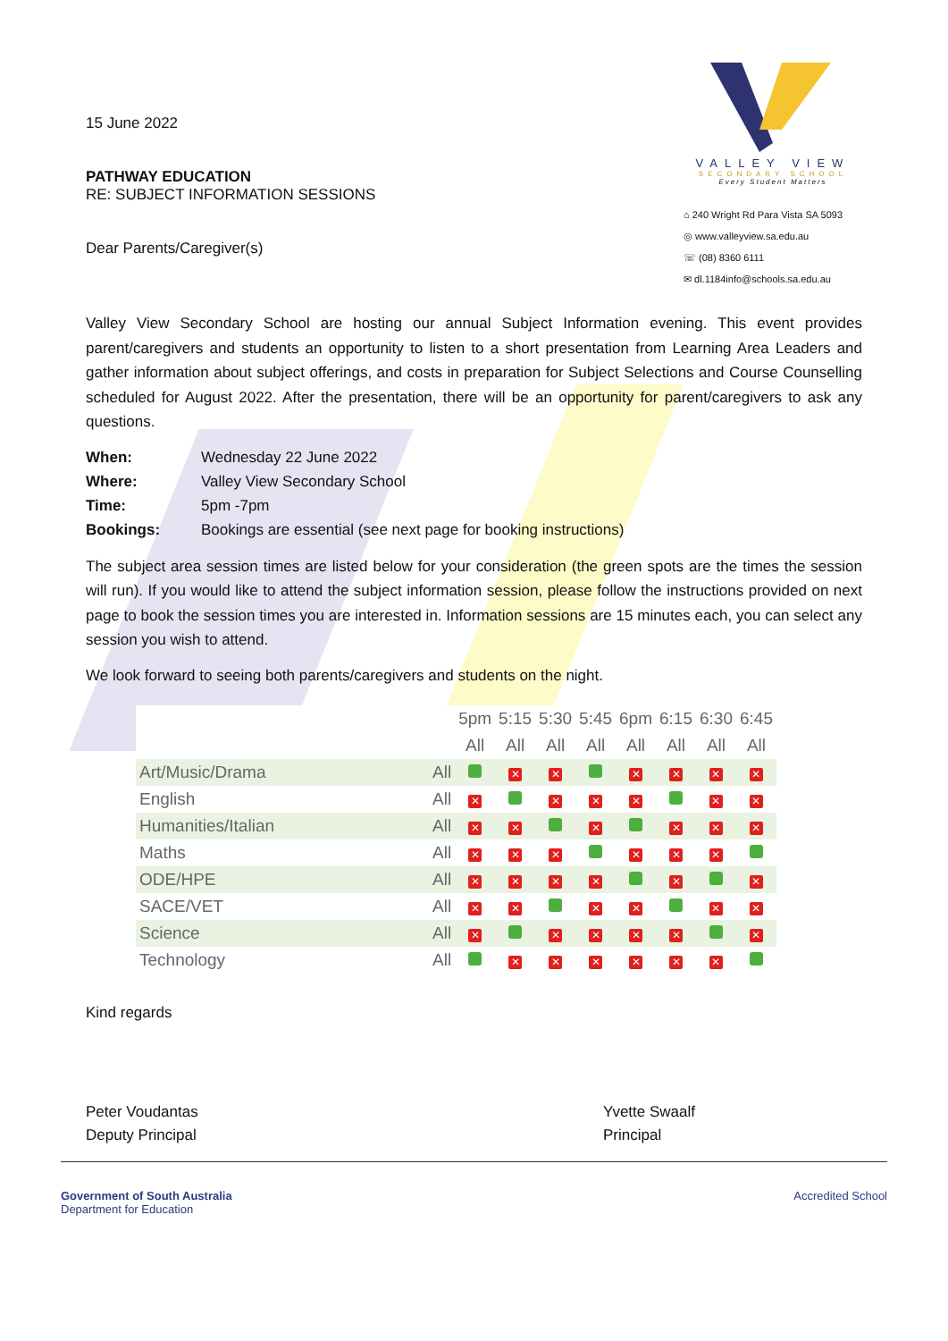15 June 2022
PATHWAY EDUCATION
RE: SUBJECT INFORMATION SESSIONS
Dear Parents/Caregiver(s)
VALLEY VIEW
SECONDARY SCHOOL
Every Student Matters
⌂ 240 Wright Rd Para Vista SA 5093
◎ www.valleyview.sa.edu.au
☏ (08) 8360 6111
✉ dl.1184info@schools.sa.edu.au
Valley View Secondary School are hosting our annual Subject Information evening. This event provides parent/caregivers and students an opportunity to listen to a short presentation from Learning Area Leaders and gather information about subject offerings, and costs in preparation for Subject Selections and Course Counselling scheduled for August 2022. After the presentation, there will be an opportunity for parent/caregivers to ask any questions.
| When: | Wednesday 22 June 2022 |
| Where: | Valley View Secondary School |
| Time: | 5pm -7pm |
| Bookings: | Bookings are essential (see next page for booking instructions) |
The subject area session times are listed below for your consideration (the green spots are the times the session will run). If you would like to attend the subject information session, please follow the instructions provided on next page to book the session times you are interested in. Information sessions are 15 minutes each, you can select any session you wish to attend.
We look forward to seeing both parents/caregivers and students on the night.
| | | 5pm | 5:15 | 5:30 | 5:45 | 6pm | 6:15 | 6:30 | 6:45 |
| --- | --- | --- | --- | --- | --- | --- | --- | --- | --- |
| | | All | All | All | All | All | All | All | All |
| Art/Music/Drama | All | | ✕ | ✕ | | ✕ | ✕ | ✕ | ✕ |
| English | All | ✕ | | ✕ | ✕ | ✕ | | ✕ | ✕ |
| Humanities/Italian | All | ✕ | ✕ | | ✕ | | ✕ | ✕ | ✕ |
| Maths | All | ✕ | ✕ | ✕ | | ✕ | ✕ | ✕ | |
| ODE/HPE | All | ✕ | ✕ | ✕ | ✕ | | ✕ | | ✕ |
| SACE/VET | All | ✕ | ✕ | | ✕ | ✕ | | ✕ | ✕ |
| Science | All | ✕ | | ✕ | ✕ | ✕ | ✕ | | ✕ |
| Technology | All | | ✕ | ✕ | ✕ | ✕ | ✕ | ✕ | |
Kind regards
Peter Voudantas
Deputy Principal
Yvette Swaalf
Principal
Government of South Australia
Department for Education
Accredited School